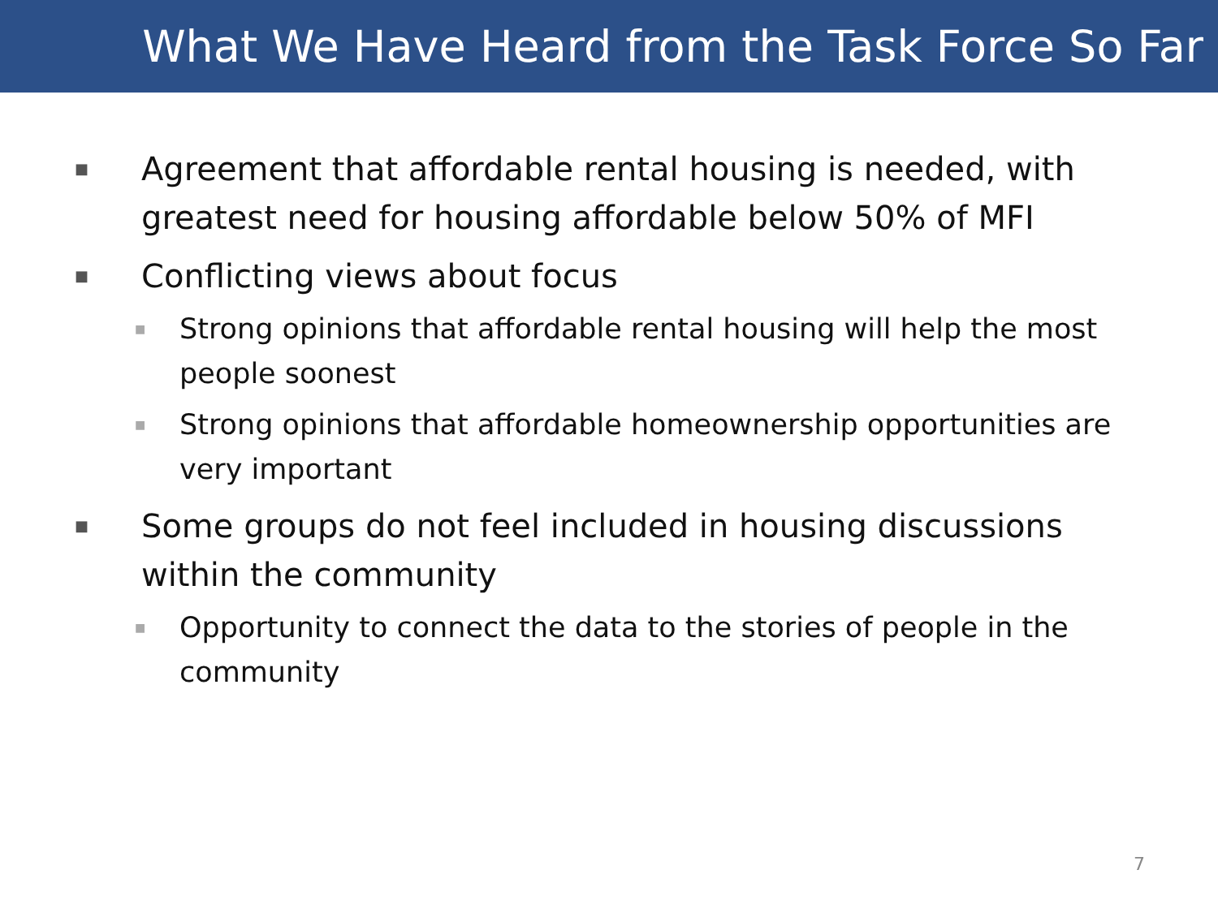What We Have Heard from the Task Force So Far
■ Agreement that affordable rental housing is needed, with greatest need for housing affordable below 50% of MFI
■ Conflicting views about focus
■ Strong opinions that affordable rental housing will help the most people soonest
■ Strong opinions that affordable homeownership opportunities are very important
■ Some groups do not feel included in housing discussions within the community
■ Opportunity to connect the data to the stories of people in the community
7